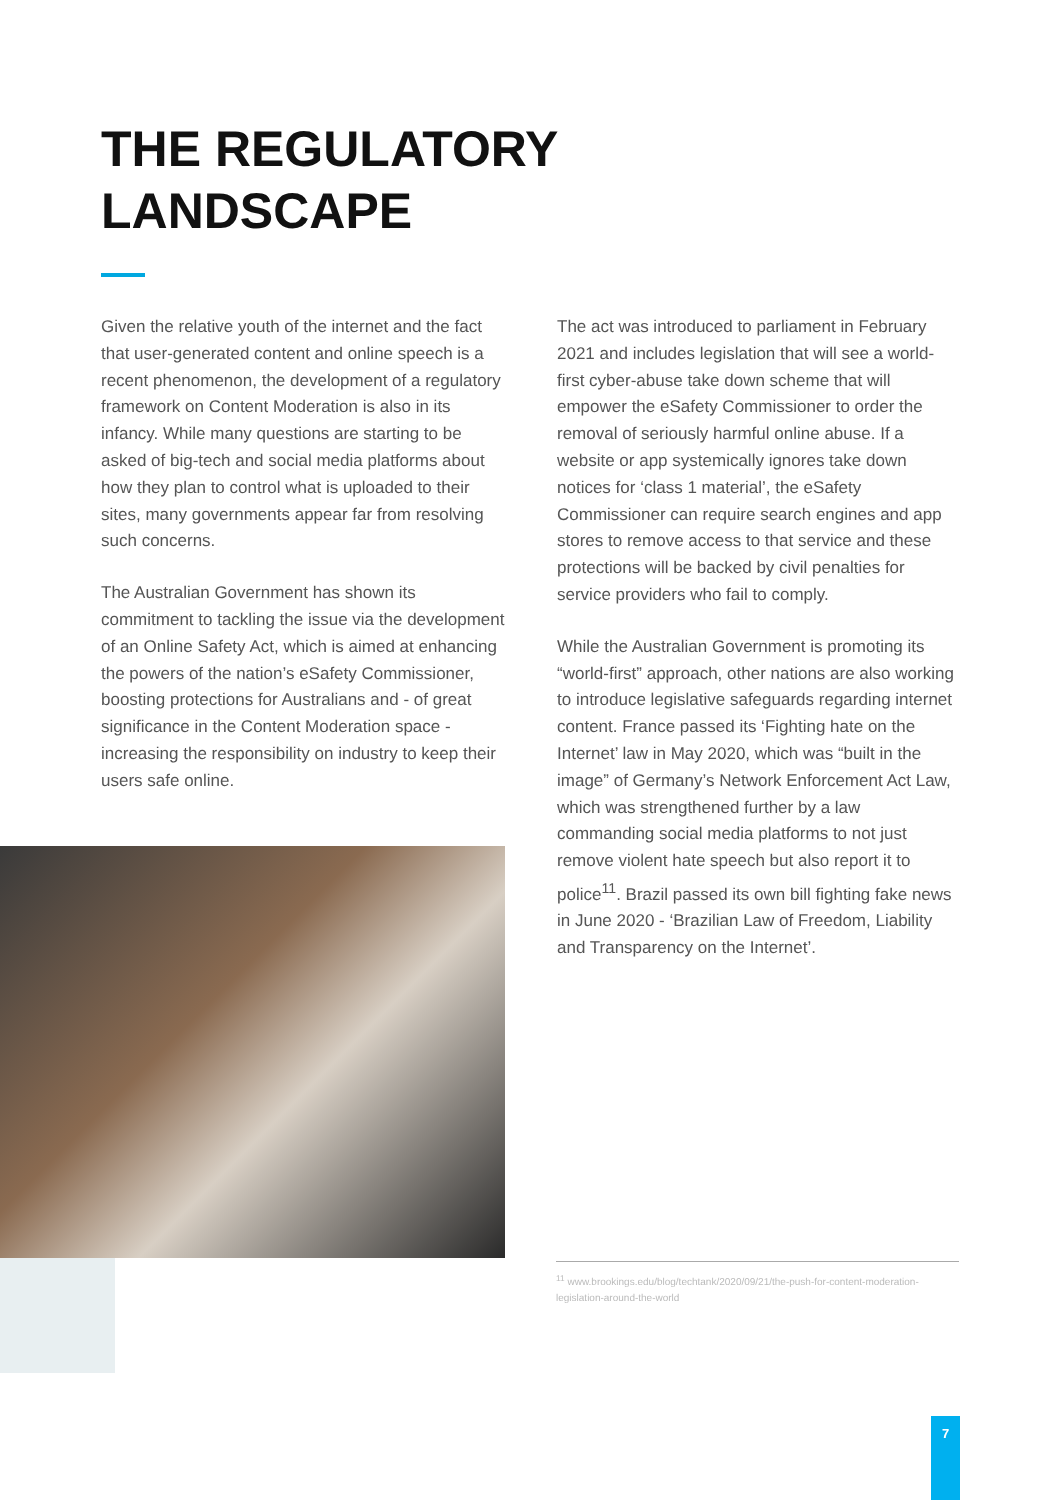THE REGULATORY
LANDSCAPE
Given the relative youth of the internet and the fact that user-generated content and online speech is a recent phenomenon, the development of a regulatory framework on Content Moderation is also in its infancy. While many questions are starting to be asked of big-tech and social media platforms about how they plan to control what is uploaded to their sites, many governments appear far from resolving such concerns.
The Australian Government has shown its commitment to tackling the issue via the development of an Online Safety Act, which is aimed at enhancing the powers of the nation’s eSafety Commissioner, boosting protections for Australians and - of great significance in the Content Moderation space - increasing the responsibility on industry to keep their users safe online.
The act was introduced to parliament in February 2021 and includes legislation that will see a world-first cyber-abuse take down scheme that will empower the eSafety Commissioner to order the removal of seriously harmful online abuse. If a website or app systemically ignores take down notices for ‘class 1 material’, the eSafety Commissioner can require search engines and app stores to remove access to that service and these protections will be backed by civil penalties for service providers who fail to comply.
While the Australian Government is promoting its “world-first” approach, other nations are also working to introduce legislative safeguards regarding internet content. France passed its ‘Fighting hate on the Internet’ law in May 2020, which was “built in the image” of Germany’s Network Enforcement Act Law, which was strengthened further by a law commanding social media platforms to not just remove violent hate speech but also report it to police<sup>11</sup>. Brazil passed its own bill fighting fake news in June 2020 - ‘Brazilian Law of Freedom, Liability and Transparency on the Internet’.
<sup>11</sup> www.brookings.edu/blog/techtank/2020/09/21/the-push-for-content-moderation-legislation-around-the-world
7